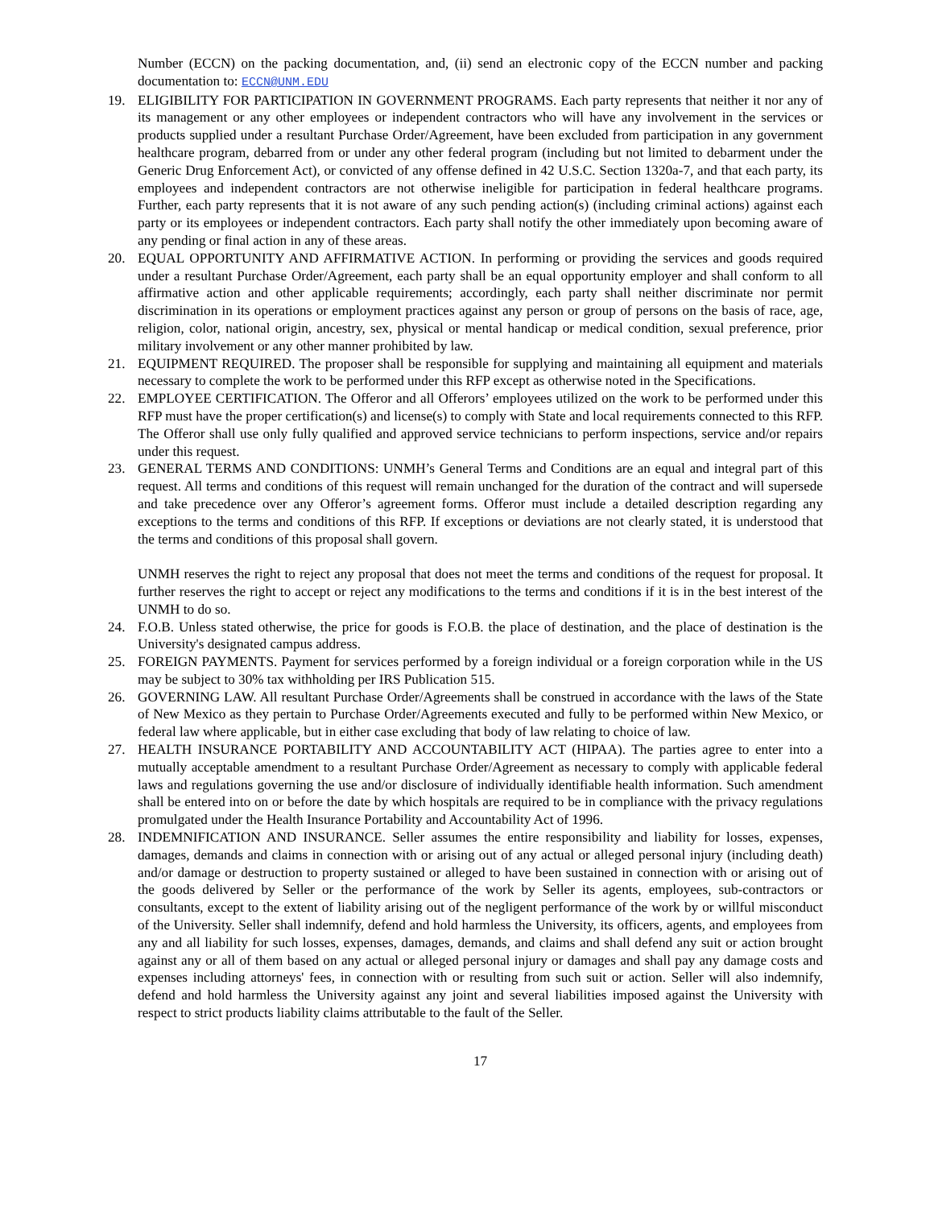Number (ECCN) on the packing documentation, and, (ii) send an electronic copy of the ECCN number and packing documentation to: ECCN@UNM.EDU
19. ELIGIBILITY FOR PARTICIPATION IN GOVERNMENT PROGRAMS. Each party represents that neither it nor any of its management or any other employees or independent contractors who will have any involvement in the services or products supplied under a resultant Purchase Order/Agreement, have been excluded from participation in any government healthcare program, debarred from or under any other federal program (including but not limited to debarment under the Generic Drug Enforcement Act), or convicted of any offense defined in 42 U.S.C. Section 1320a-7, and that each party, its employees and independent contractors are not otherwise ineligible for participation in federal healthcare programs. Further, each party represents that it is not aware of any such pending action(s) (including criminal actions) against each party or its employees or independent contractors. Each party shall notify the other immediately upon becoming aware of any pending or final action in any of these areas.
20. EQUAL OPPORTUNITY AND AFFIRMATIVE ACTION. In performing or providing the services and goods required under a resultant Purchase Order/Agreement, each party shall be an equal opportunity employer and shall conform to all affirmative action and other applicable requirements; accordingly, each party shall neither discriminate nor permit discrimination in its operations or employment practices against any person or group of persons on the basis of race, age, religion, color, national origin, ancestry, sex, physical or mental handicap or medical condition, sexual preference, prior military involvement or any other manner prohibited by law.
21. EQUIPMENT REQUIRED. The proposer shall be responsible for supplying and maintaining all equipment and materials necessary to complete the work to be performed under this RFP except as otherwise noted in the Specifications.
22. EMPLOYEE CERTIFICATION. The Offeror and all Offerors’ employees utilized on the work to be performed under this RFP must have the proper certification(s) and license(s) to comply with State and local requirements connected to this RFP. The Offeror shall use only fully qualified and approved service technicians to perform inspections, service and/or repairs under this request.
23. GENERAL TERMS AND CONDITIONS: UNMH’s General Terms and Conditions are an equal and integral part of this request. All terms and conditions of this request will remain unchanged for the duration of the contract and will supersede and take precedence over any Offeror’s agreement forms. Offeror must include a detailed description regarding any exceptions to the terms and conditions of this RFP. If exceptions or deviations are not clearly stated, it is understood that the terms and conditions of this proposal shall govern.
UNMH reserves the right to reject any proposal that does not meet the terms and conditions of the request for proposal. It further reserves the right to accept or reject any modifications to the terms and conditions if it is in the best interest of the UNMH to do so.
24. F.O.B. Unless stated otherwise, the price for goods is F.O.B. the place of destination, and the place of destination is the University's designated campus address.
25. FOREIGN PAYMENTS. Payment for services performed by a foreign individual or a foreign corporation while in the US may be subject to 30% tax withholding per IRS Publication 515.
26. GOVERNING LAW. All resultant Purchase Order/Agreements shall be construed in accordance with the laws of the State of New Mexico as they pertain to Purchase Order/Agreements executed and fully to be performed within New Mexico, or federal law where applicable, but in either case excluding that body of law relating to choice of law.
27. HEALTH INSURANCE PORTABILITY AND ACCOUNTABILITY ACT (HIPAA). The parties agree to enter into a mutually acceptable amendment to a resultant Purchase Order/Agreement as necessary to comply with applicable federal laws and regulations governing the use and/or disclosure of individually identifiable health information. Such amendment shall be entered into on or before the date by which hospitals are required to be in compliance with the privacy regulations promulgated under the Health Insurance Portability and Accountability Act of 1996.
28. INDEMNIFICATION AND INSURANCE. Seller assumes the entire responsibility and liability for losses, expenses, damages, demands and claims in connection with or arising out of any actual or alleged personal injury (including death) and/or damage or destruction to property sustained or alleged to have been sustained in connection with or arising out of the goods delivered by Seller or the performance of the work by Seller its agents, employees, sub-contractors or consultants, except to the extent of liability arising out of the negligent performance of the work by or willful misconduct of the University. Seller shall indemnify, defend and hold harmless the University, its officers, agents, and employees from any and all liability for such losses, expenses, damages, demands, and claims and shall defend any suit or action brought against any or all of them based on any actual or alleged personal injury or damages and shall pay any damage costs and expenses including attorneys' fees, in connection with or resulting from such suit or action. Seller will also indemnify, defend and hold harmless the University against any joint and several liabilities imposed against the University with respect to strict products liability claims attributable to the fault of the Seller.
17